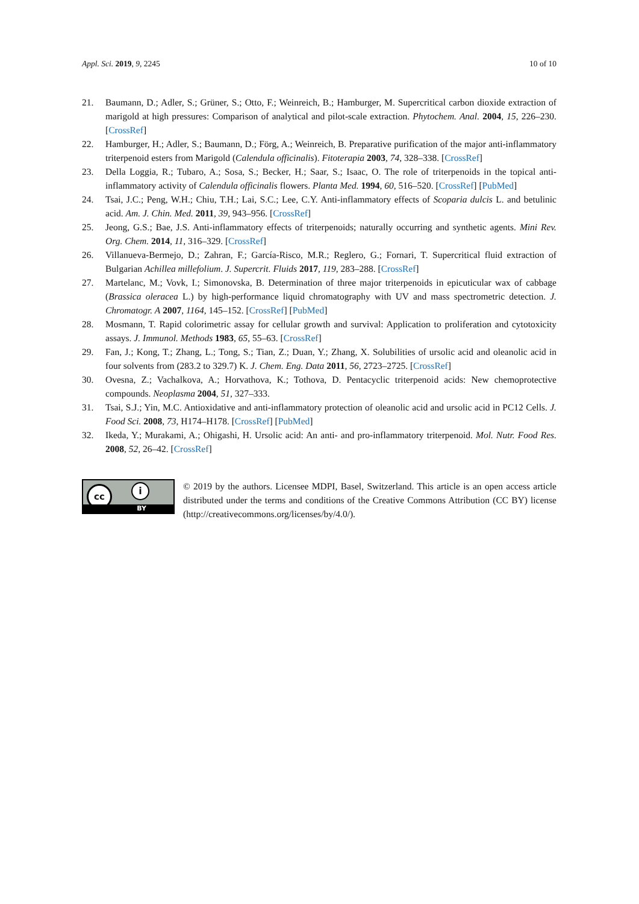Appl. Sci. 2019, 9, 2245 10 of 10
21. Baumann, D.; Adler, S.; Grüner, S.; Otto, F.; Weinreich, B.; Hamburger, M. Supercritical carbon dioxide extraction of marigold at high pressures: Comparison of analytical and pilot-scale extraction. Phytochem. Anal. 2004, 15, 226–230. [CrossRef]
22. Hamburger, H.; Adler, S.; Baumann, D.; Förg, A.; Weinreich, B. Preparative purification of the major anti-inflammatory triterpenoid esters from Marigold (Calendula officinalis). Fitoterapia 2003, 74, 328–338. [CrossRef]
23. Della Loggia, R.; Tubaro, A.; Sosa, S.; Becker, H.; Saar, S.; Isaac, O. The role of triterpenoids in the topical anti-inflammatory activity of Calendula officinalis flowers. Planta Med. 1994, 60, 516–520. [CrossRef] [PubMed]
24. Tsai, J.C.; Peng, W.H.; Chiu, T.H.; Lai, S.C.; Lee, C.Y. Anti-inflammatory effects of Scoparia dulcis L. and betulinic acid. Am. J. Chin. Med. 2011, 39, 943–956. [CrossRef]
25. Jeong, G.S.; Bae, J.S. Anti-inflammatory effects of triterpenoids; naturally occurring and synthetic agents. Mini Rev. Org. Chem. 2014, 11, 316–329. [CrossRef]
26. Villanueva-Bermejo, D.; Zahran, F.; García-Risco, M.R.; Reglero, G.; Fornari, T. Supercritical fluid extraction of Bulgarian Achillea millefolium. J. Supercrit. Fluids 2017, 119, 283–288. [CrossRef]
27. Martelanc, M.; Vovk, I.; Simonovska, B. Determination of three major triterpenoids in epicuticular wax of cabbage (Brassica oleracea L.) by high-performance liquid chromatography with UV and mass spectrometric detection. J. Chromatogr. A 2007, 1164, 145–152. [CrossRef] [PubMed]
28. Mosmann, T. Rapid colorimetric assay for cellular growth and survival: Application to proliferation and cytotoxicity assays. J. Immunol. Methods 1983, 65, 55–63. [CrossRef]
29. Fan, J.; Kong, T.; Zhang, L.; Tong, S.; Tian, Z.; Duan, Y.; Zhang, X. Solubilities of ursolic acid and oleanolic acid in four solvents from (283.2 to 329.7) K. J. Chem. Eng. Data 2011, 56, 2723–2725. [CrossRef]
30. Ovesna, Z.; Vachalkova, A.; Horvathova, K.; Tothova, D. Pentacyclic triterpenoid acids: New chemoprotective compounds. Neoplasma 2004, 51, 327–333.
31. Tsai, S.J.; Yin, M.C. Antioxidative and anti-inflammatory protection of oleanolic acid and ursolic acid in PC12 Cells. J. Food Sci. 2008, 73, H174–H178. [CrossRef] [PubMed]
32. Ikeda, Y.; Murakami, A.; Ohigashi, H. Ursolic acid: An anti- and pro-inflammatory triterpenoid. Mol. Nutr. Food Res. 2008, 52, 26–42. [CrossRef]
cc i
BY
© 2019 by the authors. Licensee MDPI, Basel, Switzerland. This article is an open access article distributed under the terms and conditions of the Creative Commons Attribution (CC BY) license (http://creativecommons.org/licenses/by/4.0/).